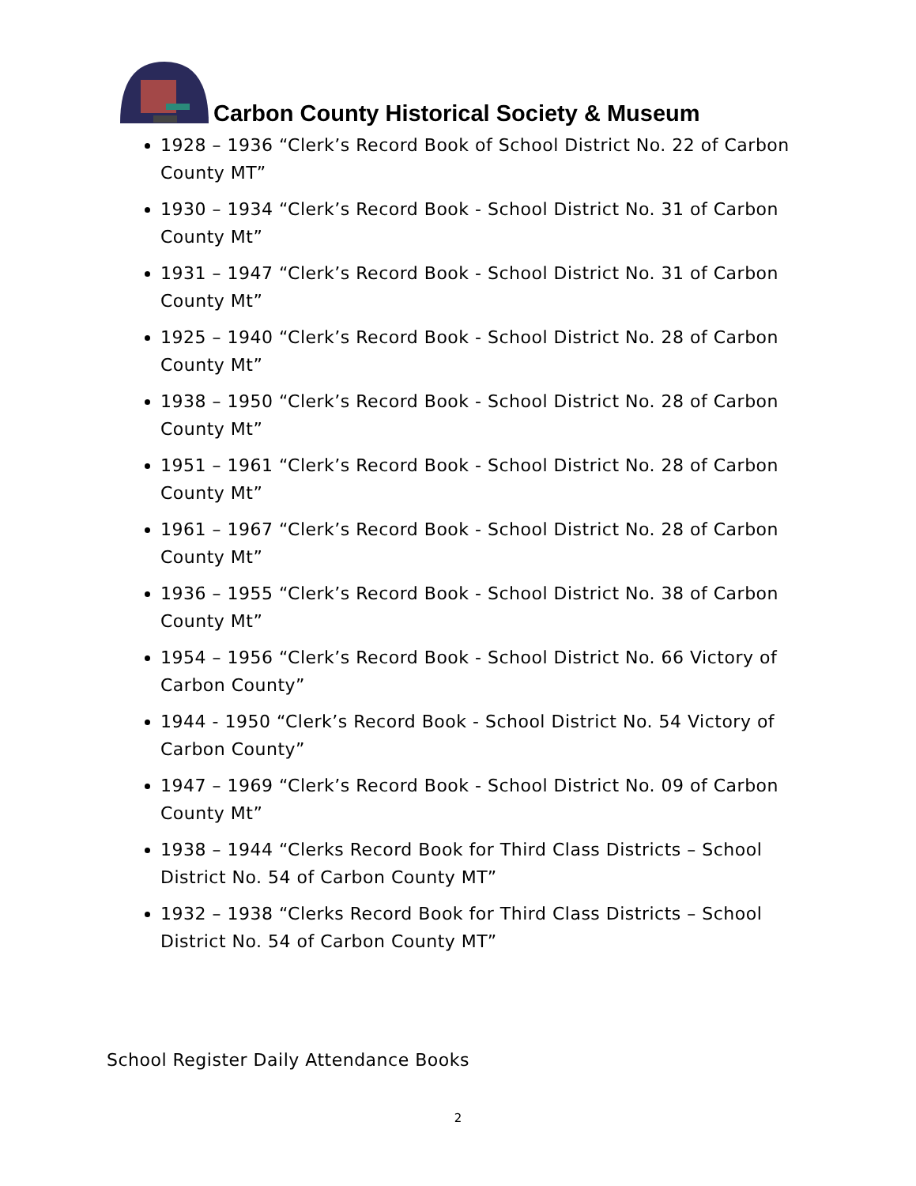Carbon County Historical Society & Museum
1928 – 1936 “Clerk’s Record Book of School District No. 22 of Carbon County MT”
1930 – 1934 “Clerk’s Record Book - School District No. 31 of Carbon County Mt”
1931 – 1947 “Clerk’s Record Book - School District No. 31 of Carbon County Mt”
1925 – 1940 “Clerk’s Record Book - School District No. 28 of Carbon County Mt”
1938 – 1950 “Clerk’s Record Book - School District No. 28 of Carbon County Mt”
1951 – 1961 “Clerk’s Record Book - School District No. 28 of Carbon County Mt”
1961 – 1967 “Clerk’s Record Book - School District No. 28 of Carbon County Mt”
1936 – 1955 “Clerk’s Record Book - School District No. 38 of Carbon County Mt”
1954 – 1956 “Clerk’s Record Book - School District No. 66 Victory of Carbon County”
1944 - 1950 “Clerk’s Record Book - School District No. 54 Victory of Carbon County”
1947 – 1969 “Clerk’s Record Book - School District No. 09 of Carbon County Mt”
1938 – 1944 “Clerks Record Book for Third Class Districts – School District No. 54 of Carbon County MT”
1932 – 1938 “Clerks Record Book for Third Class Districts – School District No. 54 of Carbon County MT”
School Register Daily Attendance Books
2